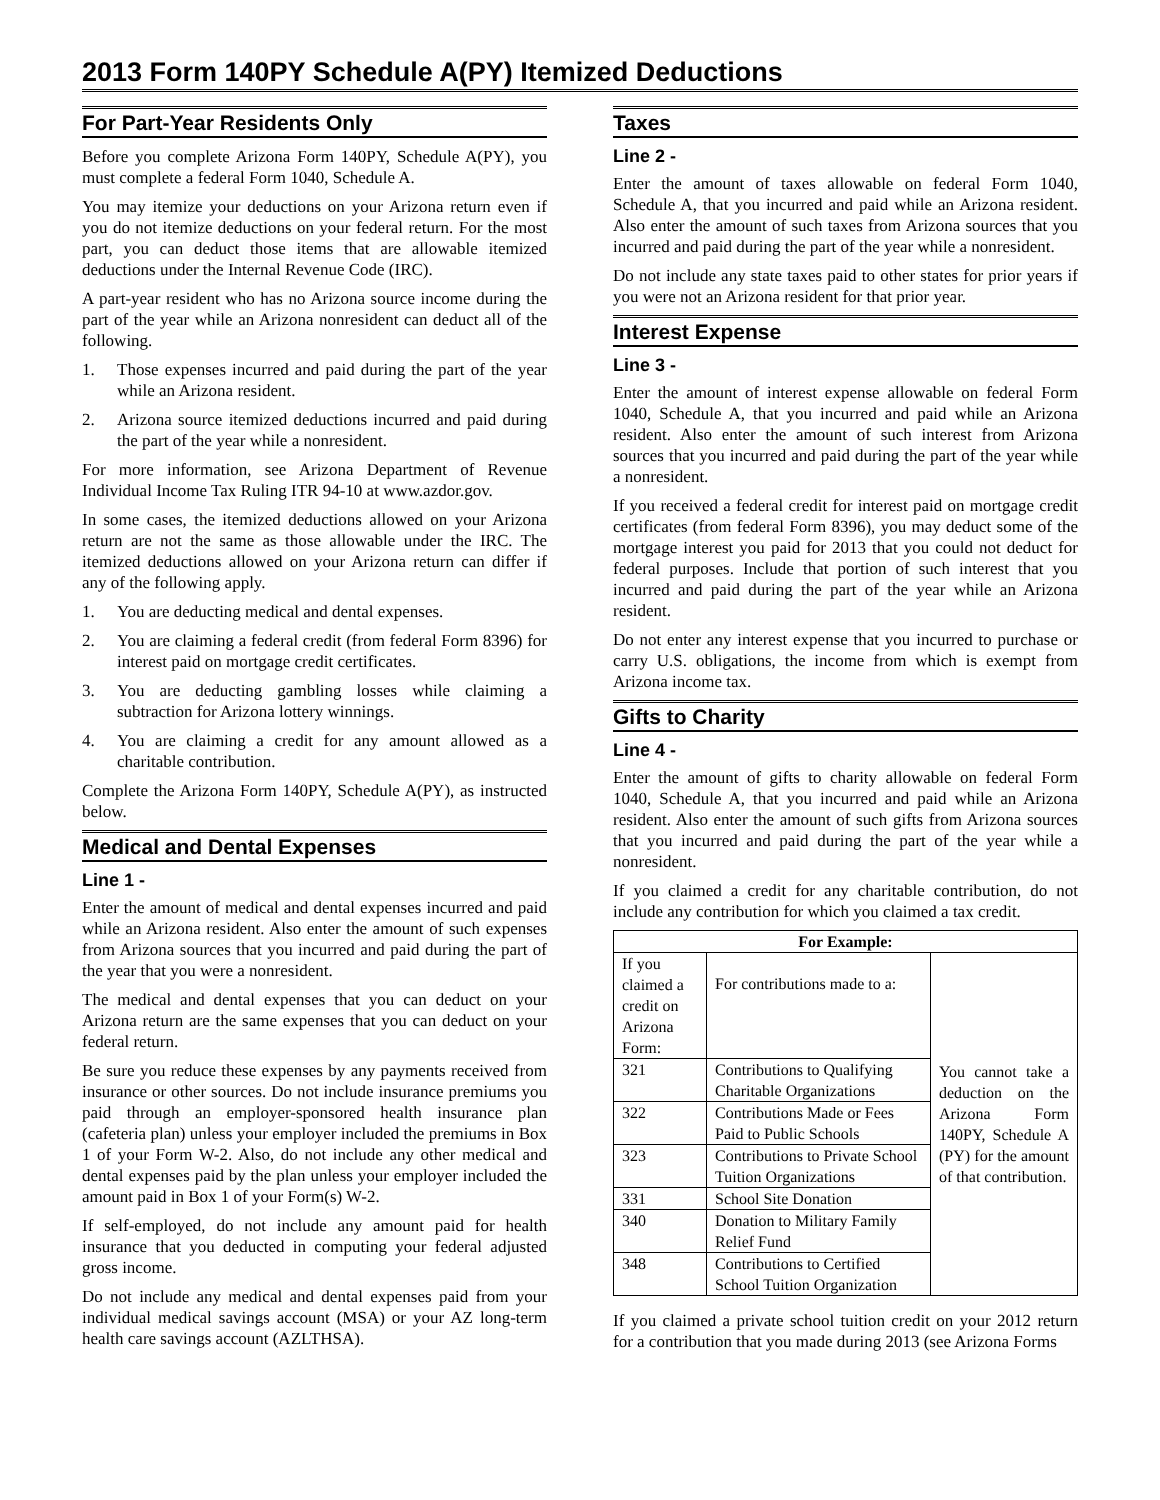2013 Form 140PY Schedule A(PY) Itemized Deductions
For Part-Year Residents Only
Before you complete Arizona Form 140PY, Schedule A(PY), you must complete a federal Form 1040, Schedule A.
You may itemize your deductions on your Arizona return even if you do not itemize deductions on your federal return. For the most part, you can deduct those items that are allowable itemized deductions under the Internal Revenue Code (IRC).
A part-year resident who has no Arizona source income during the part of the year while an Arizona nonresident can deduct all of the following.
1. Those expenses incurred and paid during the part of the year while an Arizona resident.
2. Arizona source itemized deductions incurred and paid during the part of the year while a nonresident.
For more information, see Arizona Department of Revenue Individual Income Tax Ruling ITR 94-10 at www.azdor.gov.
In some cases, the itemized deductions allowed on your Arizona return are not the same as those allowable under the IRC. The itemized deductions allowed on your Arizona return can differ if any of the following apply.
1. You are deducting medical and dental expenses.
2. You are claiming a federal credit (from federal Form 8396) for interest paid on mortgage credit certificates.
3. You are deducting gambling losses while claiming a subtraction for Arizona lottery winnings.
4. You are claiming a credit for any amount allowed as a charitable contribution.
Complete the Arizona Form 140PY, Schedule A(PY), as instructed below.
Medical and Dental Expenses
Line 1 -
Enter the amount of medical and dental expenses incurred and paid while an Arizona resident. Also enter the amount of such expenses from Arizona sources that you incurred and paid during the part of the year that you were a nonresident.
The medical and dental expenses that you can deduct on your Arizona return are the same expenses that you can deduct on your federal return.
Be sure you reduce these expenses by any payments received from insurance or other sources. Do not include insurance premiums you paid through an employer-sponsored health insurance plan (cafeteria plan) unless your employer included the premiums in Box 1 of your Form W-2. Also, do not include any other medical and dental expenses paid by the plan unless your employer included the amount paid in Box 1 of your Form(s) W-2.
If self-employed, do not include any amount paid for health insurance that you deducted in computing your federal adjusted gross income.
Do not include any medical and dental expenses paid from your individual medical savings account (MSA) or your AZ long-term health care savings account (AZLTHSA).
Taxes
Line 2 -
Enter the amount of taxes allowable on federal Form 1040, Schedule A, that you incurred and paid while an Arizona resident. Also enter the amount of such taxes from Arizona sources that you incurred and paid during the part of the year while a nonresident.
Do not include any state taxes paid to other states for prior years if you were not an Arizona resident for that prior year.
Interest Expense
Line 3 -
Enter the amount of interest expense allowable on federal Form 1040, Schedule A, that you incurred and paid while an Arizona resident. Also enter the amount of such interest from Arizona sources that you incurred and paid during the part of the year while a nonresident.
If you received a federal credit for interest paid on mortgage credit certificates (from federal Form 8396), you may deduct some of the mortgage interest you paid for 2013 that you could not deduct for federal purposes. Include that portion of such interest that you incurred and paid during the part of the year while an Arizona resident.
Do not enter any interest expense that you incurred to purchase or carry U.S. obligations, the income from which is exempt from Arizona income tax.
Gifts to Charity
Line 4 -
Enter the amount of gifts to charity allowable on federal Form 1040, Schedule A, that you incurred and paid while an Arizona resident. Also enter the amount of such gifts from Arizona sources that you incurred and paid during the part of the year while a nonresident.
If you claimed a credit for any charitable contribution, do not include any contribution for which you claimed a tax credit.
| For Example: | | |
| --- | --- | --- |
| If you claimed a credit on Arizona Form: | For contributions made to a: | You cannot take a deduction on the Arizona Form 140PY, Schedule A (PY) for the amount of that contribution. |
| 321 | Contributions to Qualifying Charitable Organizations | |
| 322 | Contributions Made or Fees Paid to Public Schools | |
| 323 | Contributions to Private School Tuition Organizations | |
| 331 | School Site Donation | |
| 340 | Donation to Military Family Relief Fund | |
| 348 | Contributions to Certified School Tuition Organization | |
If you claimed a private school tuition credit on your 2012 return for a contribution that you made during 2013 (see Arizona Forms